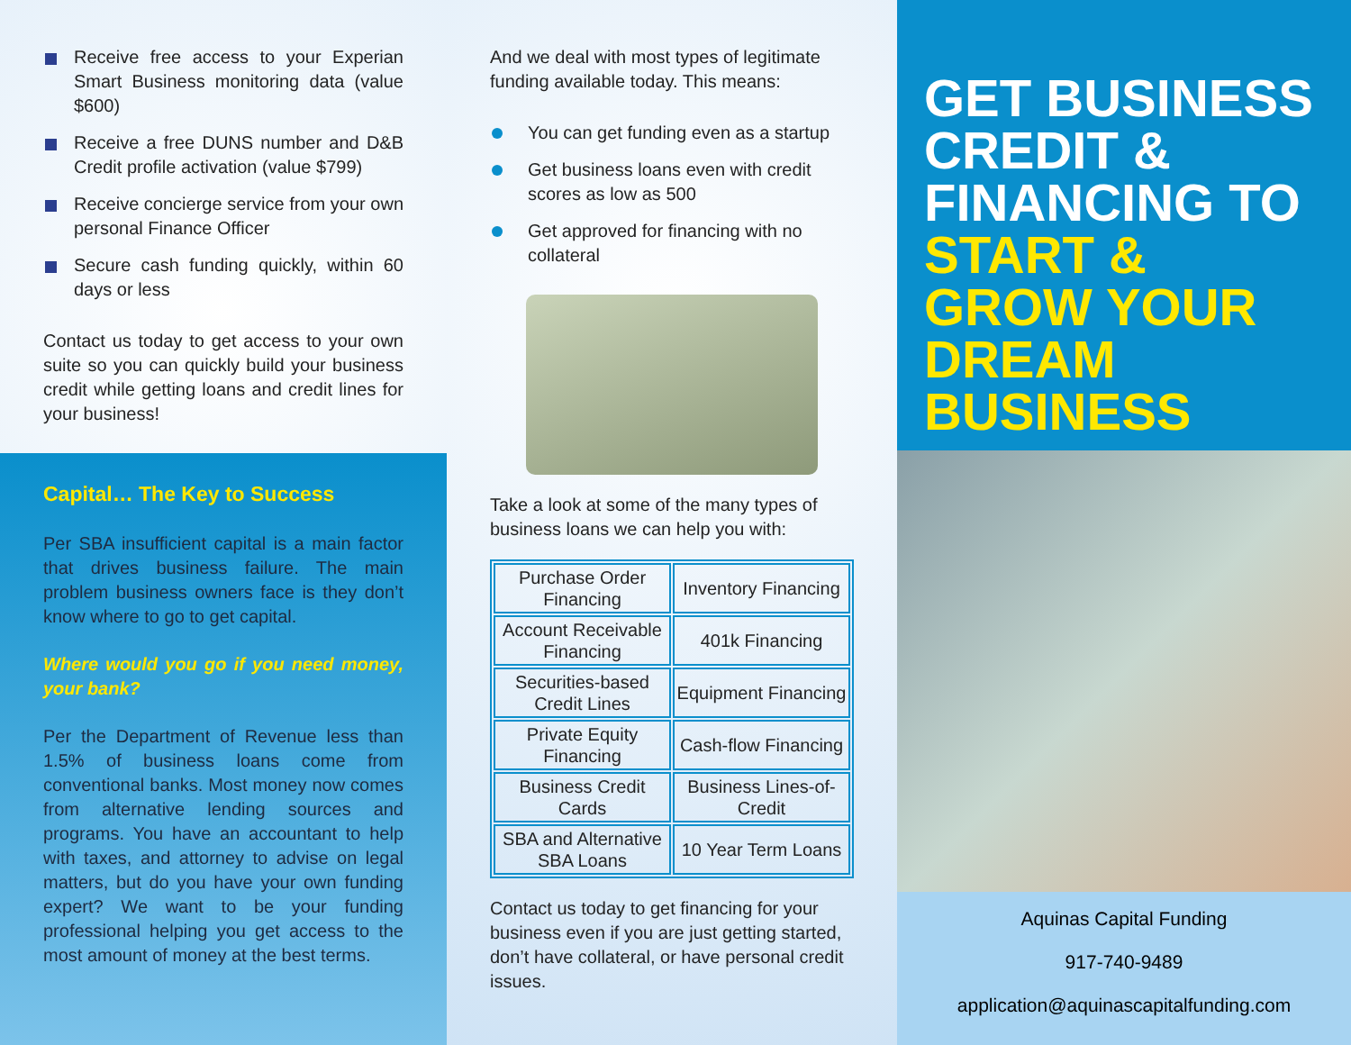Receive free access to your Experian Smart Business monitoring data (value $600)
Receive a free DUNS number and D&B Credit profile activation (value $799)
Receive concierge service from your own personal Finance Officer
Secure cash funding quickly, within 60 days or less
Contact us today to get access to your own suite so you can quickly build your business credit while getting loans and credit lines for your business!
Capital… The Key to Success
Per SBA insufficient capital is a main factor that drives business failure. The main problem business owners face is they don’t know where to go to get capital.
Where would you go if you need money, your bank?
Per the Department of Revenue less than 1.5% of business loans come from conventional banks. Most money now comes from alternative lending sources and programs. You have an accountant to help with taxes, and attorney to advise on legal matters, but do you have your own funding expert? We want to be your funding professional helping you get access to the most amount of money at the best terms.
And we deal with most types of legitimate funding available today. This means:
You can get funding even as a startup
Get business loans even with credit scores as low as 500
Get approved for financing with no collateral
Take a look at some of the many types of business loans we can help you with:
| Purchase Order Financing | Inventory Financing |
| Account Receivable Financing | 401k Financing |
| Securities-based Credit Lines | Equipment Financing |
| Private Equity Financing | Cash-flow Financing |
| Business Credit Cards | Business Lines-of-Credit |
| SBA and Alternative SBA Loans | 10 Year Term Loans |
Contact us today to get financing for your business even if you are just getting started, don’t have collateral, or have personal credit issues.
GET BUSINESS CREDIT & FINANCING TO START & GROW YOUR DREAM BUSINESS
Aquinas Capital Funding
917-740-9489
application@aquinascapitalfunding.com